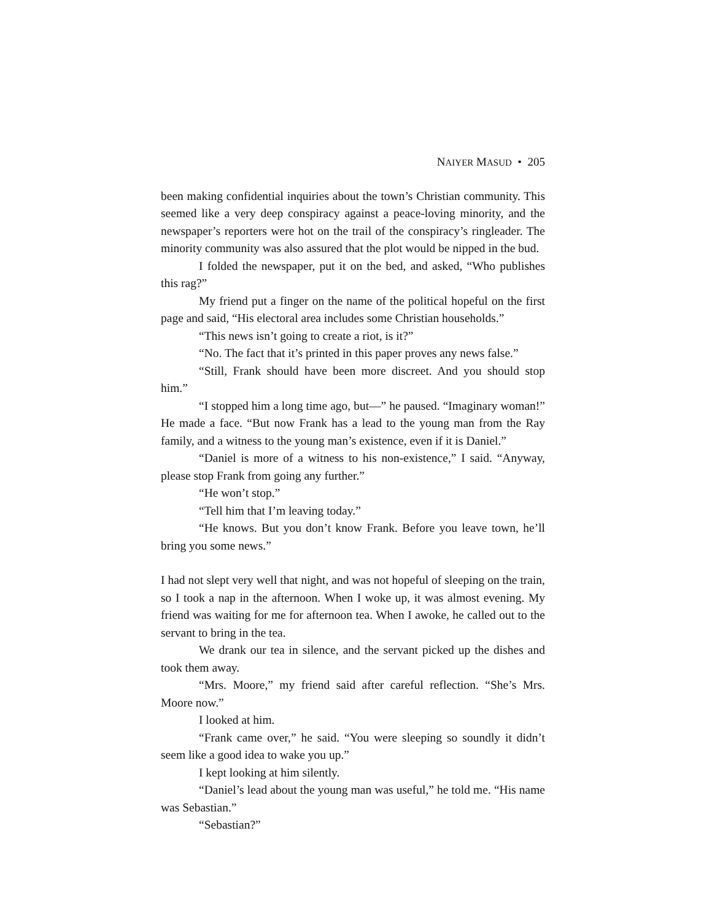NAIYER MASUD • 205
been making confidential inquiries about the town’s Christian community. This seemed like a very deep conspiracy against a peace-loving minority, and the newspaper’s reporters were hot on the trail of the conspiracy’s ringleader. The minority community was also assured that the plot would be nipped in the bud.
I folded the newspaper, put it on the bed, and asked, “Who publishes this rag?”
My friend put a finger on the name of the political hopeful on the first page and said, “His electoral area includes some Christian households.”
“This news isn’t going to create a riot, is it?”
“No. The fact that it’s printed in this paper proves any news false.”
“Still, Frank should have been more discreet. And you should stop him.”
“I stopped him a long time ago, but—” he paused. “Imaginary woman!” He made a face. “But now Frank has a lead to the young man from the Ray family, and a witness to the young man’s existence, even if it is Daniel.”
“Daniel is more of a witness to his non-existence,” I said. “Anyway, please stop Frank from going any further.”
“He won’t stop.”
“Tell him that I’m leaving today.”
“He knows. But you don’t know Frank. Before you leave town, he’ll bring you some news.”
I had not slept very well that night, and was not hopeful of sleeping on the train, so I took a nap in the afternoon. When I woke up, it was almost evening. My friend was waiting for me for afternoon tea. When I awoke, he called out to the servant to bring in the tea.
We drank our tea in silence, and the servant picked up the dishes and took them away.
“Mrs. Moore,” my friend said after careful reflection. “She’s Mrs. Moore now.”
I looked at him.
“Frank came over,” he said. “You were sleeping so soundly it didn’t seem like a good idea to wake you up.”
I kept looking at him silently.
“Daniel’s lead about the young man was useful,” he told me. “His name was Sebastian.”
“Sebastian?”